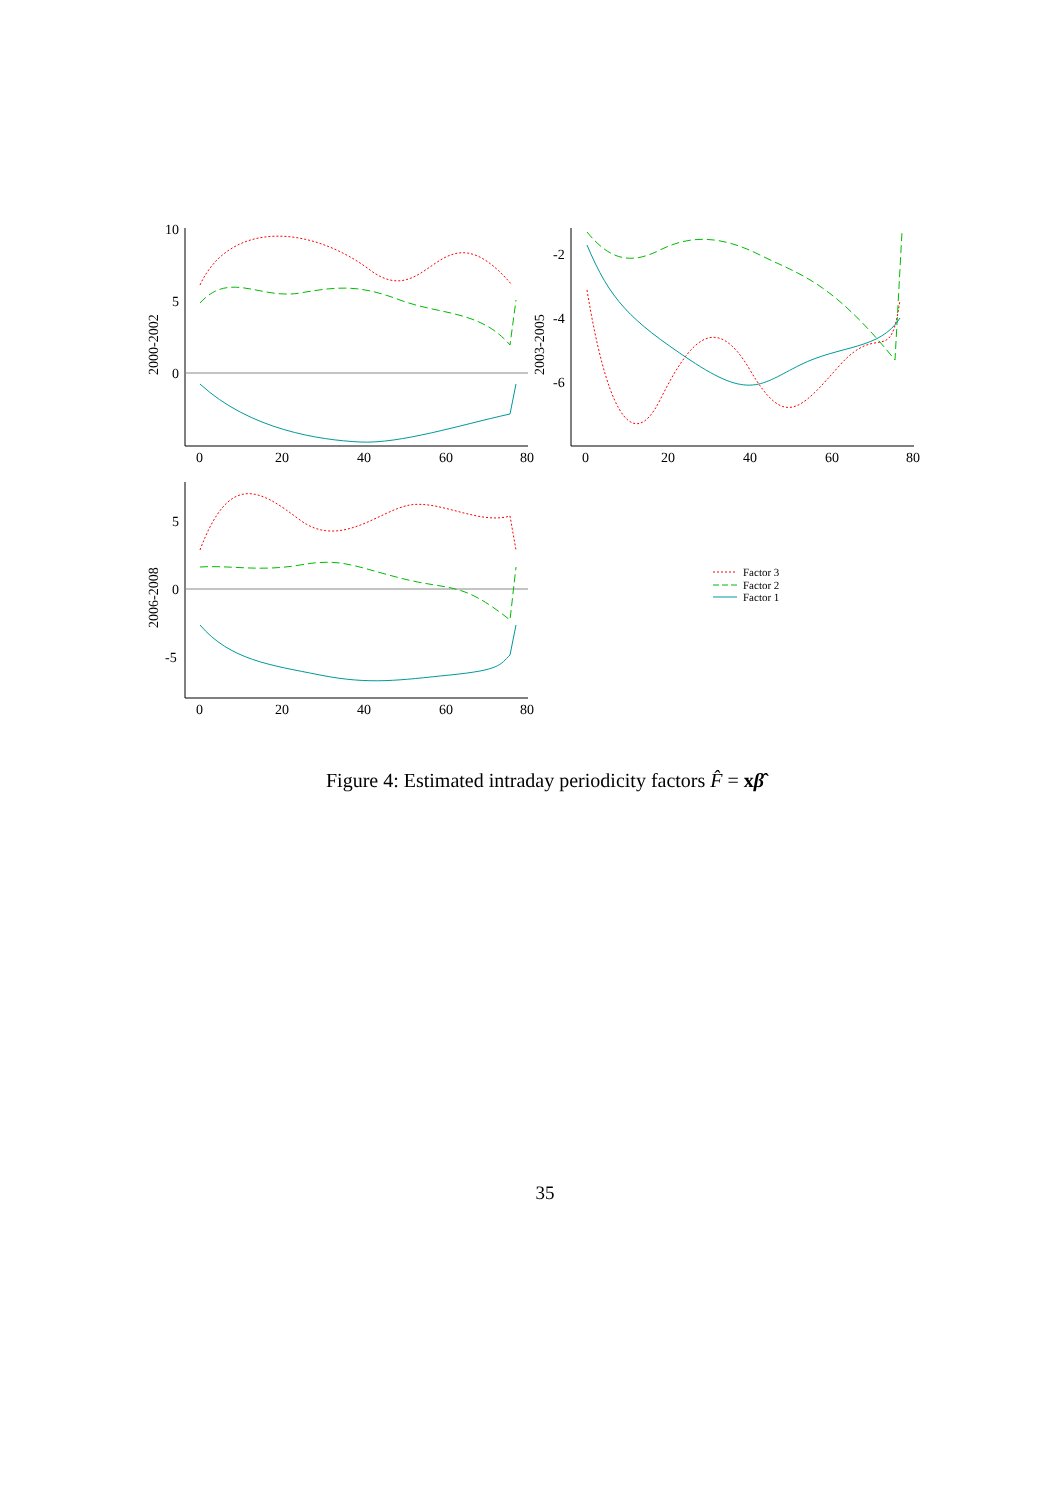10
5
0
0
20
40
60
80
2000-2002
-2
-4
-6
0
20
40
60
80
2003-2005
5
0
-5
0
20
40
60
80
2006-2008
Factor 3
Factor 2
Factor 1
Figure 4: Estimated intraday periodicity factors F̂ = xβ̂
35